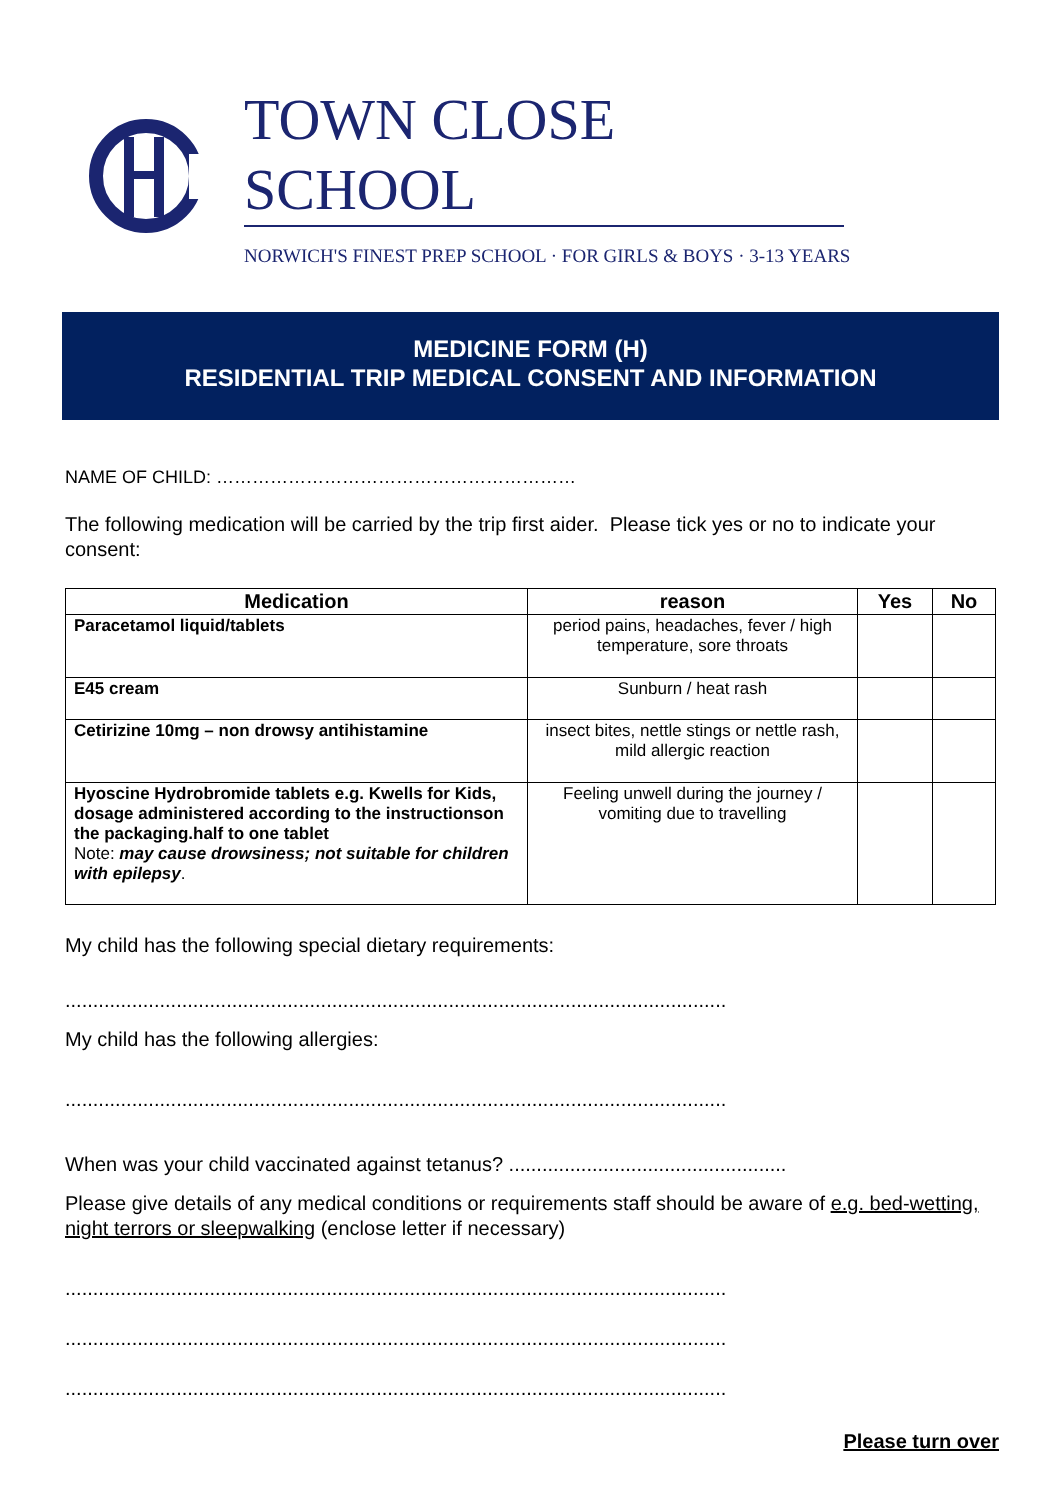TOWN CLOSE SCHOOL
NORWICH'S FINEST PREP SCHOOL · FOR GIRLS & BOYS · 3-13 YEARS
MEDICINE FORM (H)
RESIDENTIAL TRIP MEDICAL CONSENT AND INFORMATION
NAME OF CHILD: ……………………………………………………
The following medication will be carried by the trip first aider. Please tick yes or no to indicate your consent:
| Medication | reason | Yes | No |
| --- | --- | --- | --- |
| Paracetamol liquid/tablets | period pains, headaches, fever / high temperature, sore throats | | |
| E45 cream | Sunburn / heat rash | | |
| Cetirizine 10mg – non drowsy antihistamine | insect bites, nettle stings or nettle rash, mild allergic reaction | | |
| Hyoscine Hydrobromide tablets e.g. Kwells for Kids, dosage administered according to the instructionson the packaging.half to one tablet Note: may cause drowsiness; not suitable for children with epilepsy . | Feeling unwell during the journey / vomiting due to travelling | | |
My child has the following special dietary requirements:
.......................................................................................................................
My child has the following allergies:
.......................................................................................................................
When was your child vaccinated against tetanus? ..................................................
Please give details of any medical conditions or requirements staff should be aware of e.g. bed-wetting, night terrors or sleepwalking (enclose letter if necessary)
.......................................................................................................................
.......................................................................................................................
.......................................................................................................................
Please turn over